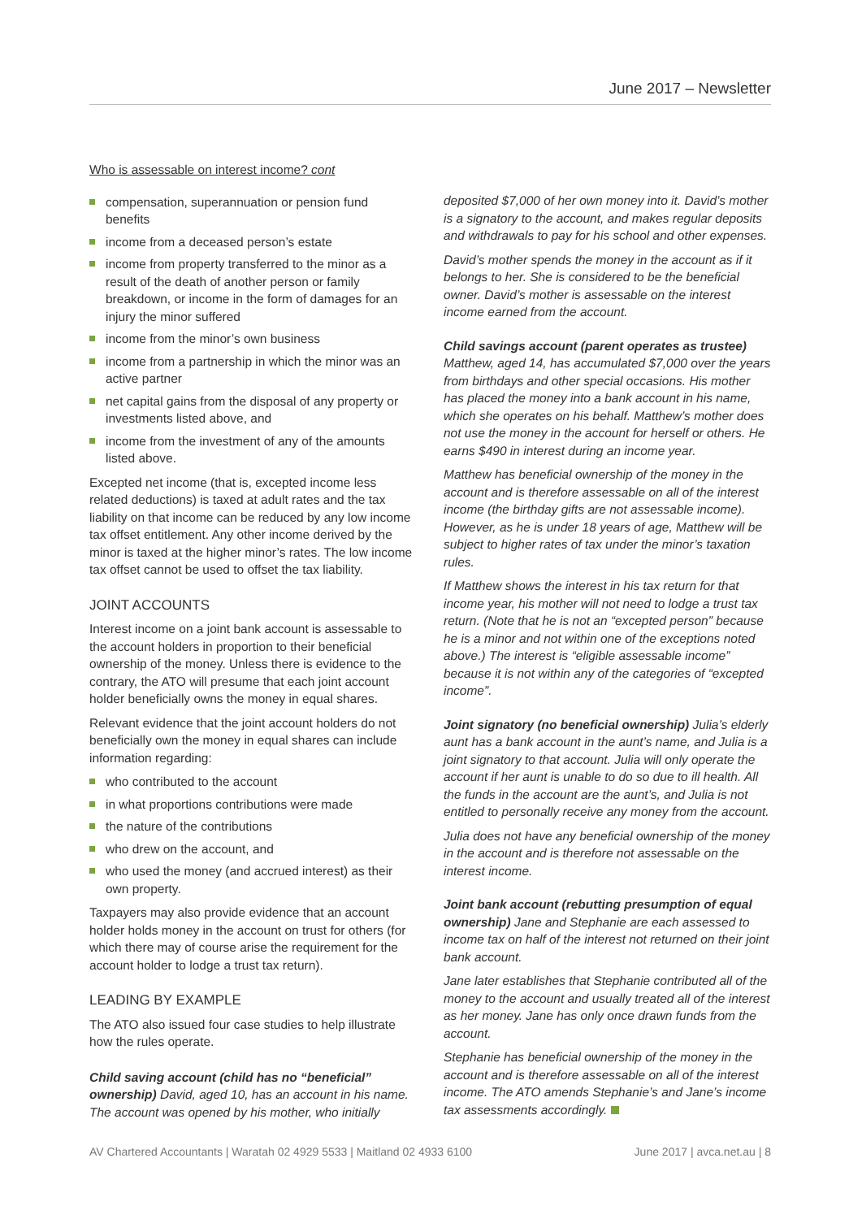June 2017 – Newsletter
Who is assessable on interest income? cont
compensation, superannuation or pension fund benefits
income from a deceased person’s estate
income from property transferred to the minor as a result of the death of another person or family breakdown, or income in the form of damages for an injury the minor suffered
income from the minor’s own business
income from a partnership in which the minor was an active partner
net capital gains from the disposal of any property or investments listed above, and
income from the investment of any of the amounts listed above.
Excepted net income (that is, excepted income less related deductions) is taxed at adult rates and the tax liability on that income can be reduced by any low income tax offset entitlement. Any other income derived by the minor is taxed at the higher minor’s rates. The low income tax offset cannot be used to offset the tax liability.
JOINT ACCOUNTS
Interest income on a joint bank account is assessable to the account holders in proportion to their beneficial ownership of the money. Unless there is evidence to the contrary, the ATO will presume that each joint account holder beneficially owns the money in equal shares.
Relevant evidence that the joint account holders do not beneficially own the money in equal shares can include information regarding:
who contributed to the account
in what proportions contributions were made
the nature of the contributions
who drew on the account, and
who used the money (and accrued interest) as their own property.
Taxpayers may also provide evidence that an account holder holds money in the account on trust for others (for which there may of course arise the requirement for the account holder to lodge a trust tax return).
LEADING BY EXAMPLE
The ATO also issued four case studies to help illustrate how the rules operate.
Child saving account (child has no “beneficial” ownership) David, aged 10, has an account in his name. The account was opened by his mother, who initially
deposited $7,000 of her own money into it. David’s mother is a signatory to the account, and makes regular deposits and withdrawals to pay for his school and other expenses.
David’s mother spends the money in the account as if it belongs to her. She is considered to be the beneficial owner. David’s mother is assessable on the interest income earned from the account.
Child savings account (parent operates as trustee)
Matthew, aged 14, has accumulated $7,000 over the years from birthdays and other special occasions. His mother has placed the money into a bank account in his name, which she operates on his behalf. Matthew’s mother does not use the money in the account for herself or others. He earns $490 in interest during an income year.
Matthew has beneficial ownership of the money in the account and is therefore assessable on all of the interest income (the birthday gifts are not assessable income). However, as he is under 18 years of age, Matthew will be subject to higher rates of tax under the minor’s taxation rules.
If Matthew shows the interest in his tax return for that income year, his mother will not need to lodge a trust tax return. (Note that he is not an “excepted person” because he is a minor and not within one of the exceptions noted above.) The interest is “eligible assessable income” because it is not within any of the categories of “excepted income”.
Joint signatory (no beneficial ownership) Julia’s elderly aunt has a bank account in the aunt’s name, and Julia is a joint signatory to that account. Julia will only operate the account if her aunt is unable to do so due to ill health. All the funds in the account are the aunt’s, and Julia is not entitled to personally receive any money from the account.
Julia does not have any beneficial ownership of the money in the account and is therefore not assessable on the interest income.
Joint bank account (rebutting presumption of equal ownership) Jane and Stephanie are each assessed to income tax on half of the interest not returned on their joint bank account.
Jane later establishes that Stephanie contributed all of the money to the account and usually treated all of the interest as her money. Jane has only once drawn funds from the account.
Stephanie has beneficial ownership of the money in the account and is therefore assessable on all of the interest income. The ATO amends Stephanie’s and Jane’s income tax assessments accordingly.
AV Chartered Accountants | Waratah 02 4929 5533 | Maitland 02 4933 6100 June 2017 | avca.net.au | 8